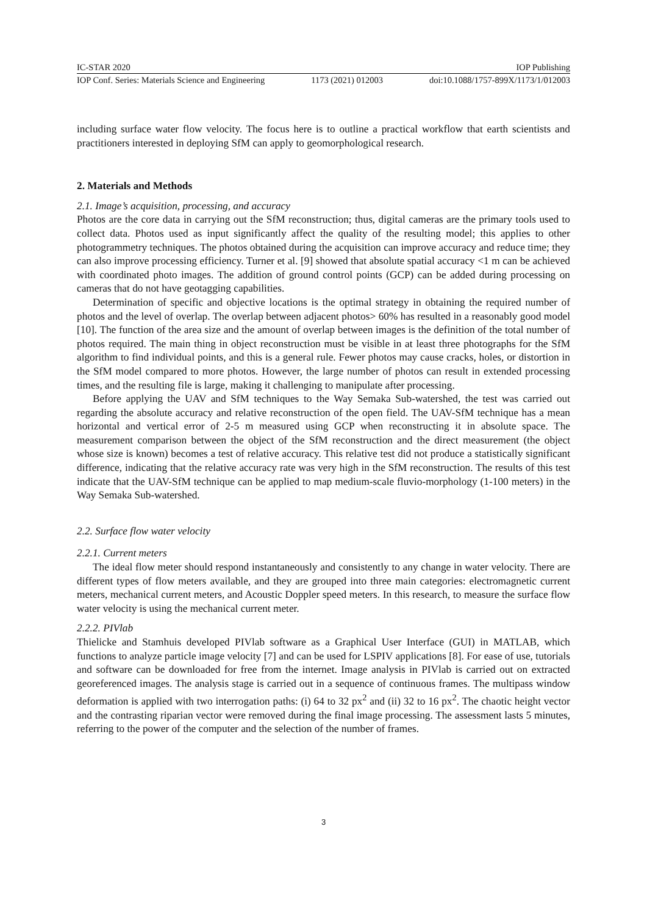IC-STAR 2020 IOP Publishing
IOP Conf. Series: Materials Science and Engineering 1173 (2021) 012003 doi:10.1088/1757-899X/1173/1/012003
including surface water flow velocity. The focus here is to outline a practical workflow that earth scientists and practitioners interested in deploying SfM can apply to geomorphological research.
2. Materials and Methods
2.1. Image’s acquisition, processing, and accuracy
Photos are the core data in carrying out the SfM reconstruction; thus, digital cameras are the primary tools used to collect data. Photos used as input significantly affect the quality of the resulting model; this applies to other photogrammetry techniques. The photos obtained during the acquisition can improve accuracy and reduce time; they can also improve processing efficiency. Turner et al. [9] showed that absolute spatial accuracy <1 m can be achieved with coordinated photo images. The addition of ground control points (GCP) can be added during processing on cameras that do not have geotagging capabilities.
Determination of specific and objective locations is the optimal strategy in obtaining the required number of photos and the level of overlap. The overlap between adjacent photos> 60% has resulted in a reasonably good model [10]. The function of the area size and the amount of overlap between images is the definition of the total number of photos required. The main thing in object reconstruction must be visible in at least three photographs for the SfM algorithm to find individual points, and this is a general rule. Fewer photos may cause cracks, holes, or distortion in the SfM model compared to more photos. However, the large number of photos can result in extended processing times, and the resulting file is large, making it challenging to manipulate after processing.
Before applying the UAV and SfM techniques to the Way Semaka Sub-watershed, the test was carried out regarding the absolute accuracy and relative reconstruction of the open field. The UAV-SfM technique has a mean horizontal and vertical error of 2-5 m measured using GCP when reconstructing it in absolute space. The measurement comparison between the object of the SfM reconstruction and the direct measurement (the object whose size is known) becomes a test of relative accuracy. This relative test did not produce a statistically significant difference, indicating that the relative accuracy rate was very high in the SfM reconstruction. The results of this test indicate that the UAV-SfM technique can be applied to map medium-scale fluvio-morphology (1-100 meters) in the Way Semaka Sub-watershed.
2.2. Surface flow water velocity
2.2.1. Current meters
The ideal flow meter should respond instantaneously and consistently to any change in water velocity. There are different types of flow meters available, and they are grouped into three main categories: electromagnetic current meters, mechanical current meters, and Acoustic Doppler speed meters. In this research, to measure the surface flow water velocity is using the mechanical current meter.
2.2.2. PIVlab
Thielicke and Stamhuis developed PIVlab software as a Graphical User Interface (GUI) in MATLAB, which functions to analyze particle image velocity [7] and can be used for LSPIV applications [8]. For ease of use, tutorials and software can be downloaded for free from the internet. Image analysis in PIVlab is carried out on extracted georeferenced images. The analysis stage is carried out in a sequence of continuous frames. The multipass window deformation is applied with two interrogation paths: (i) 64 to 32 px<sup>2</sup> and (ii) 32 to 16 px<sup>2</sup>. The chaotic height vector and the contrasting riparian vector were removed during the final image processing. The assessment lasts 5 minutes, referring to the power of the computer and the selection of the number of frames.
3